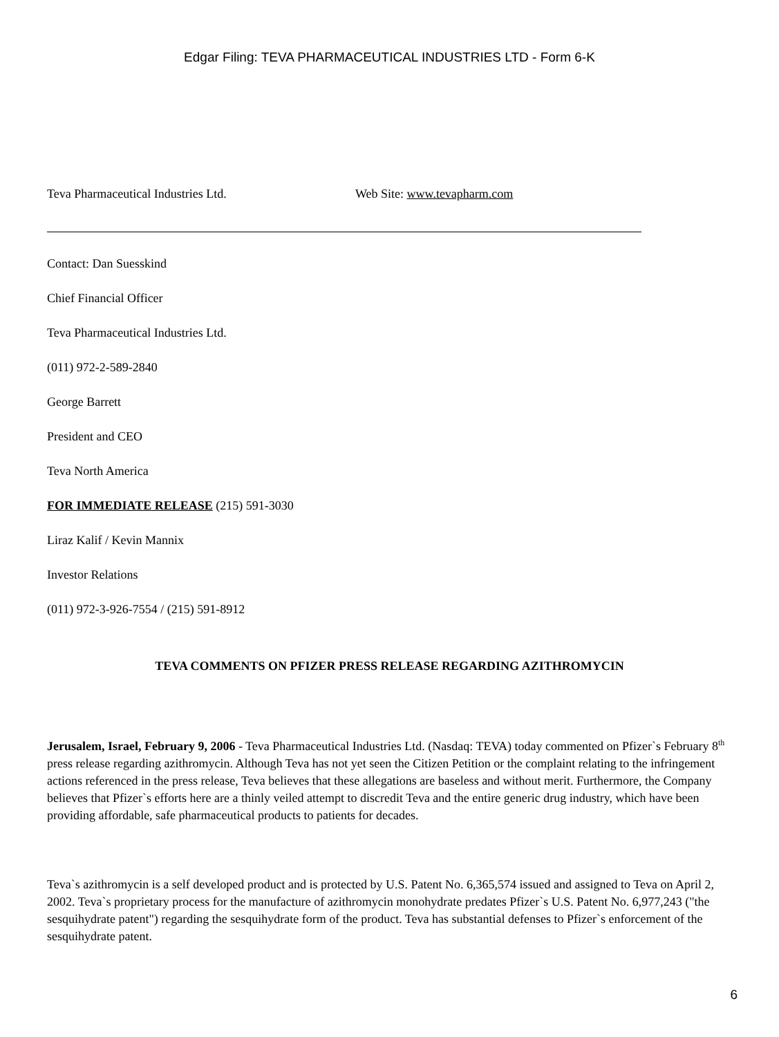Edgar Filing: TEVA PHARMACEUTICAL INDUSTRIES LTD - Form 6-K
Teva Pharmaceutical Industries Ltd. Web Site: www.tevapharm.com
Contact: Dan Suesskind
Chief Financial Officer
Teva Pharmaceutical Industries Ltd.
(011) 972-2-589-2840
George Barrett
President and CEO
Teva North America
FOR IMMEDIATE RELEASE (215) 591-3030
Liraz Kalif / Kevin Mannix
Investor Relations
(011) 972-3-926-7554 / (215) 591-8912
TEVA COMMENTS ON PFIZER PRESS RELEASE REGARDING AZITHROMYCIN
Jerusalem, Israel, February 9, 2006 - Teva Pharmaceutical Industries Ltd. (Nasdaq: TEVA) today commented on Pfizer`s February 8<sup>th</sup> press release regarding azithromycin. Although Teva has not yet seen the Citizen Petition or the complaint relating to the infringement actions referenced in the press release, Teva believes that these allegations are baseless and without merit. Furthermore, the Company believes that Pfizer`s efforts here are a thinly veiled attempt to discredit Teva and the entire generic drug industry, which have been providing affordable, safe pharmaceutical products to patients for decades.
Teva`s azithromycin is a self developed product and is protected by U.S. Patent No. 6,365,574 issued and assigned to Teva on April 2, 2002. Teva`s proprietary process for the manufacture of azithromycin monohydrate predates Pfizer`s U.S. Patent No. 6,977,243 ("the sesquihydrate patent") regarding the sesquihydrate form of the product. Teva has substantial defenses to Pfizer`s enforcement of the sesquihydrate patent.
6